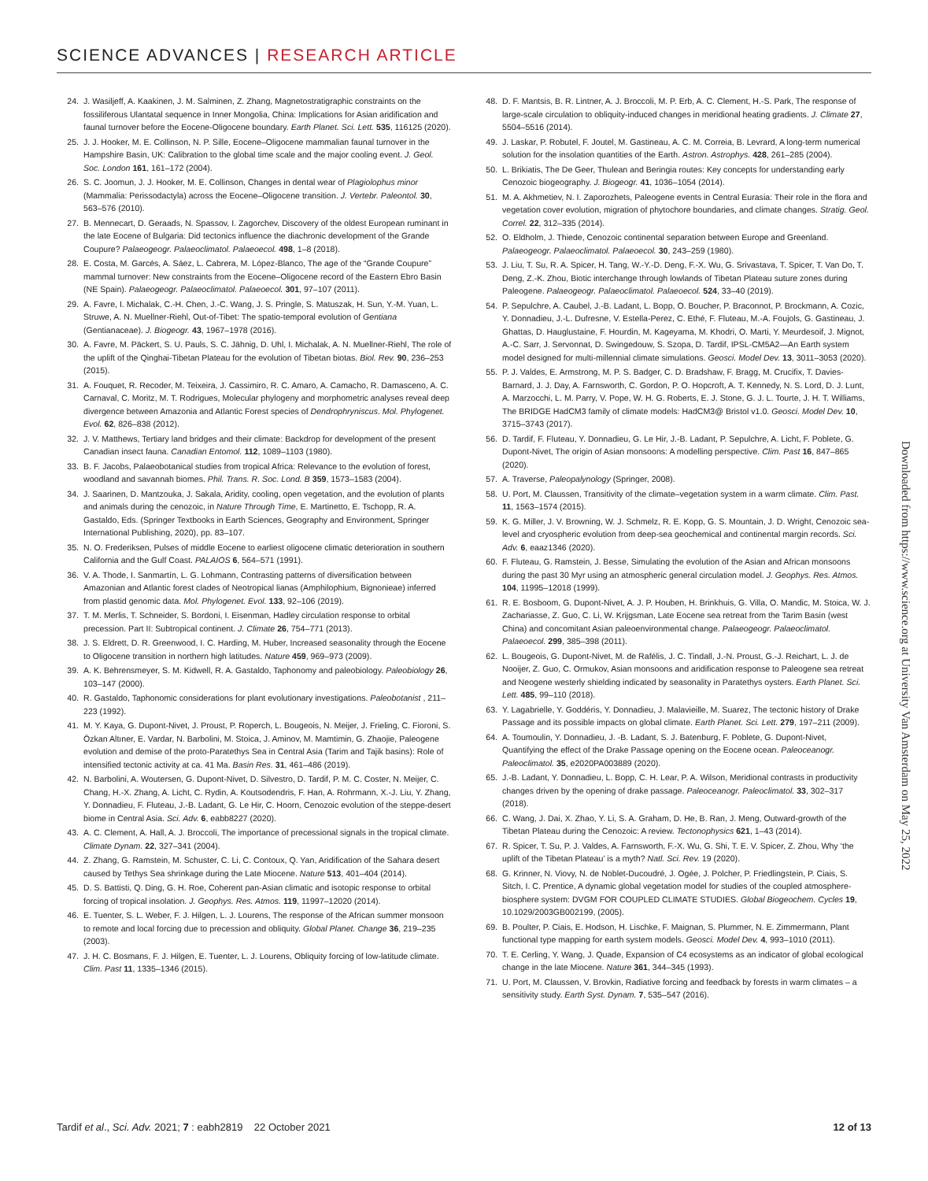SCIENCE ADVANCES | RESEARCH ARTICLE
24. J. Wasiljeff, A. Kaakinen, J. M. Salminen, Z. Zhang, Magnetostratigraphic constraints on the fossiliferous Ulantatal sequence in Inner Mongolia, China: Implications for Asian aridification and faunal turnover before the Eocene-Oligocene boundary. Earth Planet. Sci. Lett. 535, 116125 (2020).
25. J. J. Hooker, M. E. Collinson, N. P. Sille, Eocene–Oligocene mammalian faunal turnover in the Hampshire Basin, UK: Calibration to the global time scale and the major cooling event. J. Geol. Soc. London 161, 161–172 (2004).
26. S. C. Joomun, J. J. Hooker, M. E. Collinson, Changes in dental wear of Plagiolophus minor (Mammalia: Perissodactyla) across the Eocene–Oligocene transition. J. Vertebr. Paleontol. 30, 563–576 (2010).
27. B. Mennecart, D. Geraads, N. Spassov, I. Zagorchev, Discovery of the oldest European ruminant in the late Eocene of Bulgaria: Did tectonics influence the diachronic development of the Grande Coupure? Palaeogeogr. Palaeoclimatol. Palaeoecol. 498, 1–8 (2018).
28. E. Costa, M. Garcés, A. Sáez, L. Cabrera, M. López-Blanco, The age of the “Grande Coupure” mammal turnover: New constraints from the Eocene–Oligocene record of the Eastern Ebro Basin (NE Spain). Palaeogeogr. Palaeoclimatol. Palaeoecol. 301, 97–107 (2011).
29. A. Favre, I. Michalak, C.-H. Chen, J.-C. Wang, J. S. Pringle, S. Matuszak, H. Sun, Y.-M. Yuan, L. Struwe, A. N. Muellner-Riehl, Out-of-Tibet: The spatio-temporal evolution of Gentiana (Gentianaceae). J. Biogeogr. 43, 1967–1978 (2016).
30. A. Favre, M. Päckert, S. U. Pauls, S. C. Jähnig, D. Uhl, I. Michalak, A. N. Muellner-Riehl, The role of the uplift of the Qinghai-Tibetan Plateau for the evolution of Tibetan biotas. Biol. Rev. 90, 236–253 (2015).
31. A. Fouquet, R. Recoder, M. Teixeira, J. Cassimiro, R. C. Amaro, A. Camacho, R. Damasceno, A. C. Carnaval, C. Moritz, M. T. Rodrigues, Molecular phylogeny and morphometric analyses reveal deep divergence between Amazonia and Atlantic Forest species of Dendrophryniscus. Mol. Phylogenet. Evol. 62, 826–838 (2012).
32. J. V. Matthews, Tertiary land bridges and their climate: Backdrop for development of the present Canadian insect fauna. Canadian Entomol. 112, 1089–1103 (1980).
33. B. F. Jacobs, Palaeobotanical studies from tropical Africa: Relevance to the evolution of forest, woodland and savannah biomes. Phil. Trans. R. Soc. Lond. B 359, 1573–1583 (2004).
34. J. Saarinen, D. Mantzouka, J. Sakala, Aridity, cooling, open vegetation, and the evolution of plants and animals during the cenozoic, in Nature Through Time, E. Martinetto, E. Tschopp, R. A. Gastaldo, Eds. (Springer Textbooks in Earth Sciences, Geography and Environment, Springer International Publishing, 2020), pp. 83–107.
35. N. O. Frederiksen, Pulses of middle Eocene to earliest oligocene climatic deterioration in southern California and the Gulf Coast. PALAIOS 6, 564–571 (1991).
36. V. A. Thode, I. Sanmartín, L. G. Lohmann, Contrasting patterns of diversification between Amazonian and Atlantic forest clades of Neotropical lianas (Amphilophium, Bignonieae) inferred from plastid genomic data. Mol. Phylogenet. Evol. 133, 92–106 (2019).
37. T. M. Merlis, T. Schneider, S. Bordoni, I. Eisenman, Hadley circulation response to orbital precession. Part II: Subtropical continent. J. Climate 26, 754–771 (2013).
38. J. S. Eldrett, D. R. Greenwood, I. C. Harding, M. Huber, Increased seasonality through the Eocene to Oligocene transition in northern high latitudes. Nature 459, 969–973 (2009).
39. A. K. Behrensmeyer, S. M. Kidwell, R. A. Gastaldo, Taphonomy and paleobiology. Paleobiology 26, 103–147 (2000).
40. R. Gastaldo, Taphonomic considerations for plant evolutionary investigations. Paleobotanist , 211–223 (1992).
41. M. Y. Kaya, G. Dupont-Nivet, J. Proust, P. Roperch, L. Bougeois, N. Meijer, J. Frieling, C. Fioroni, S. Özkan Altıner, E. Vardar, N. Barbolini, M. Stoica, J. Aminov, M. Mamtimin, G. Zhaojie, Paleogene evolution and demise of the proto-Paratethys Sea in Central Asia (Tarim and Tajik basins): Role of intensified tectonic activity at ca. 41 Ma. Basin Res. 31, 461–486 (2019).
42. N. Barbolini, A. Woutersen, G. Dupont-Nivet, D. Silvestro, D. Tardif, P. M. C. Coster, N. Meijer, C. Chang, H.-X. Zhang, A. Licht, C. Rydin, A. Koutsodendris, F. Han, A. Rohrmann, X.-J. Liu, Y. Zhang, Y. Donnadieu, F. Fluteau, J.-B. Ladant, G. Le Hir, C. Hoorn, Cenozoic evolution of the steppe-desert biome in Central Asia. Sci. Adv. 6, eabb8227 (2020).
43. A. C. Clement, A. Hall, A. J. Broccoli, The importance of precessional signals in the tropical climate. Climate Dynam. 22, 327–341 (2004).
44. Z. Zhang, G. Ramstein, M. Schuster, C. Li, C. Contoux, Q. Yan, Aridification of the Sahara desert caused by Tethys Sea shrinkage during the Late Miocene. Nature 513, 401–404 (2014).
45. D. S. Battisti, Q. Ding, G. H. Roe, Coherent pan-Asian climatic and isotopic response to orbital forcing of tropical insolation. J. Geophys. Res. Atmos. 119, 11997–12020 (2014).
46. E. Tuenter, S. L. Weber, F. J. Hilgen, L. J. Lourens, The response of the African summer monsoon to remote and local forcing due to precession and obliquity. Global Planet. Change 36, 219–235 (2003).
47. J. H. C. Bosmans, F. J. Hilgen, E. Tuenter, L. J. Lourens, Obliquity forcing of low-latitude climate. Clim. Past 11, 1335–1346 (2015).
48. D. F. Mantsis, B. R. Lintner, A. J. Broccoli, M. P. Erb, A. C. Clement, H.-S. Park, The response of large-scale circulation to obliquity-induced changes in meridional heating gradients. J. Climate 27, 5504–5516 (2014).
49. J. Laskar, P. Robutel, F. Joutel, M. Gastineau, A. C. M. Correia, B. Levrard, A long-term numerical solution for the insolation quantities of the Earth. Astron. Astrophys. 428, 261–285 (2004).
50. L. Brikiatis, The De Geer, Thulean and Beringia routes: Key concepts for understanding early Cenozoic biogeography. J. Biogeogr. 41, 1036–1054 (2014).
51. M. A. Akhmetiev, N. I. Zaporozhets, Paleogene events in Central Eurasia: Their role in the flora and vegetation cover evolution, migration of phytochore boundaries, and climate changes. Stratig. Geol. Correl. 22, 312–335 (2014).
52. O. Eldholm, J. Thiede, Cenozoic continental separation between Europe and Greenland. Palaeogeogr. Palaeoclimatol. Palaeoecol. 30, 243–259 (1980).
53. J. Liu, T. Su, R. A. Spicer, H. Tang, W.-Y.-D. Deng, F.-X. Wu, G. Srivastava, T. Spicer, T. Van Do, T. Deng, Z.-K. Zhou, Biotic interchange through lowlands of Tibetan Plateau suture zones during Paleogene. Palaeogeogr. Palaeoclimatol. Palaeoecol. 524, 33–40 (2019).
54. P. Sepulchre, A. Caubel, J.-B. Ladant, L. Bopp, O. Boucher, P. Braconnot, P. Brockmann, A. Cozic, Y. Donnadieu, J.-L. Dufresne, V. Estella-Perez, C. Ethé, F. Fluteau, M.-A. Foujols, G. Gastineau, J. Ghattas, D. Hauglustaine, F. Hourdin, M. Kageyama, M. Khodri, O. Marti, Y. Meurdesoif, J. Mignot, A.-C. Sarr, J. Servonnat, D. Swingedouw, S. Szopa, D. Tardif, IPSL-CM5A2—An Earth system model designed for multi-millennial climate simulations. Geosci. Model Dev. 13, 3011–3053 (2020).
55. P. J. Valdes, E. Armstrong, M. P. S. Badger, C. D. Bradshaw, F. Bragg, M. Crucifix, T. Davies-Barnard, J. J. Day, A. Farnsworth, C. Gordon, P. O. Hopcroft, A. T. Kennedy, N. S. Lord, D. J. Lunt, A. Marzocchi, L. M. Parry, V. Pope, W. H. G. Roberts, E. J. Stone, G. J. L. Tourte, J. H. T. Williams, The BRIDGE HadCM3 family of climate models: HadCM3@ Bristol v1.0. Geosci. Model Dev. 10, 3715–3743 (2017).
56. D. Tardif, F. Fluteau, Y. Donnadieu, G. Le Hir, J.-B. Ladant, P. Sepulchre, A. Licht, F. Poblete, G. Dupont-Nivet, The origin of Asian monsoons: A modelling perspective. Clim. Past 16, 847–865 (2020).
57. A. Traverse, Paleopalynology (Springer, 2008).
58. U. Port, M. Claussen, Transitivity of the climate–vegetation system in a warm climate. Clim. Past. 11, 1563–1574 (2015).
59. K. G. Miller, J. V. Browning, W. J. Schmelz, R. E. Kopp, G. S. Mountain, J. D. Wright, Cenozoic sea-level and cryospheric evolution from deep-sea geochemical and continental margin records. Sci. Adv. 6, eaaz1346 (2020).
60. F. Fluteau, G. Ramstein, J. Besse, Simulating the evolution of the Asian and African monsoons during the past 30 Myr using an atmospheric general circulation model. J. Geophys. Res. Atmos. 104, 11995–12018 (1999).
61. R. E. Bosboom, G. Dupont-Nivet, A. J. P. Houben, H. Brinkhuis, G. Villa, O. Mandic, M. Stoica, W. J. Zachariasse, Z. Guo, C. Li, W. Krijgsman, Late Eocene sea retreat from the Tarim Basin (west China) and concomitant Asian paleoenvironmental change. Palaeogeogr. Palaeoclimatol. Palaeoecol. 299, 385–398 (2011).
62. L. Bougeois, G. Dupont-Nivet, M. de Rafélis, J. C. Tindall, J.-N. Proust, G.-J. Reichart, L. J. de Nooijer, Z. Guo, C. Ormukov, Asian monsoons and aridification response to Paleogene sea retreat and Neogene westerly shielding indicated by seasonality in Paratethys oysters. Earth Planet. Sci. Lett. 485, 99–110 (2018).
63. Y. Lagabrielle, Y. Goddéris, Y. Donnadieu, J. Malavieille, M. Suarez, The tectonic history of Drake Passage and its possible impacts on global climate. Earth Planet. Sci. Lett. 279, 197–211 (2009).
64. A. Toumoulin, Y. Donnadieu, J. -B. Ladant, S. J. Batenburg, F. Poblete, G. Dupont-Nivet, Quantifying the effect of the Drake Passage opening on the Eocene ocean. Paleoceanogr. Paleoclimatol. 35, e2020PA003889 (2020).
65. J.-B. Ladant, Y. Donnadieu, L. Bopp, C. H. Lear, P. A. Wilson, Meridional contrasts in productivity changes driven by the opening of drake passage. Paleoceanogr. Paleoclimatol. 33, 302–317 (2018).
66. C. Wang, J. Dai, X. Zhao, Y. Li, S. A. Graham, D. He, B. Ran, J. Meng, Outward-growth of the Tibetan Plateau during the Cenozoic: A review. Tectonophysics 621, 1–43 (2014).
67. R. Spicer, T. Su, P. J. Valdes, A. Farnsworth, F.-X. Wu, G. Shi, T. E. V. Spicer, Z. Zhou, Why ‘the uplift of the Tibetan Plateau’ is a myth? Natl. Sci. Rev. 19 (2020).
68. G. Krinner, N. Viovy, N. de Noblet-Ducoudré, J. Ogée, J. Polcher, P. Friedlingstein, P. Ciais, S. Sitch, I. C. Prentice, A dynamic global vegetation model for studies of the coupled atmosphere-biosphere system: DVGM FOR COUPLED CLIMATE STUDIES. Global Biogeochem. Cycles 19, 10.1029/2003GB002199, (2005).
69. B. Poulter, P. Ciais, E. Hodson, H. Lischke, F. Maignan, S. Plummer, N. E. Zimmermann, Plant functional type mapping for earth system models. Geosci. Model Dev. 4, 993–1010 (2011).
70. T. E. Cerling, Y. Wang, J. Quade, Expansion of C4 ecosystems as an indicator of global ecological change in the late Miocene. Nature 361, 344–345 (1993).
71. U. Port, M. Claussen, V. Brovkin, Radiative forcing and feedback by forests in warm climates – a sensitivity study. Earth Syst. Dynam. 7, 535–547 (2016).
Downloaded from https://www.science.org at University Van Amsterdam on May 25, 2022
Tardif et al., Sci. Adv. 2021; 7 : eabh2819 22 October 2021 12 of 13